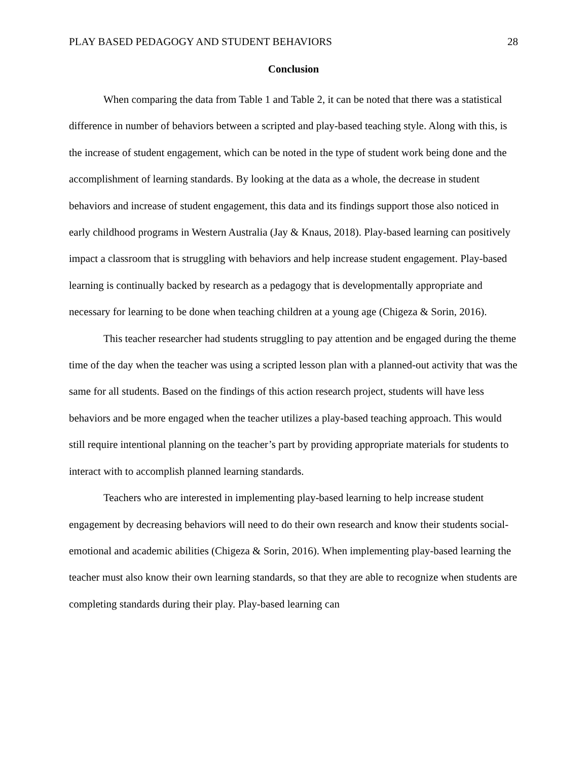PLAY BASED PEDAGOGY AND STUDENT BEHAVIORS 28
Conclusion
When comparing the data from Table 1 and Table 2, it can be noted that there was a statistical difference in number of behaviors between a scripted and play-based teaching style. Along with this, is the increase of student engagement, which can be noted in the type of student work being done and the accomplishment of learning standards. By looking at the data as a whole, the decrease in student behaviors and increase of student engagement, this data and its findings support those also noticed in early childhood programs in Western Australia (Jay & Knaus, 2018). Play-based learning can positively impact a classroom that is struggling with behaviors and help increase student engagement. Play-based learning is continually backed by research as a pedagogy that is developmentally appropriate and necessary for learning to be done when teaching children at a young age (Chigeza & Sorin, 2016).
This teacher researcher had students struggling to pay attention and be engaged during the theme time of the day when the teacher was using a scripted lesson plan with a planned-out activity that was the same for all students. Based on the findings of this action research project, students will have less behaviors and be more engaged when the teacher utilizes a play-based teaching approach. This would still require intentional planning on the teacher’s part by providing appropriate materials for students to interact with to accomplish planned learning standards.
Teachers who are interested in implementing play-based learning to help increase student engagement by decreasing behaviors will need to do their own research and know their students social-emotional and academic abilities (Chigeza & Sorin, 2016). When implementing play-based learning the teacher must also know their own learning standards, so that they are able to recognize when students are completing standards during their play. Play-based learning can